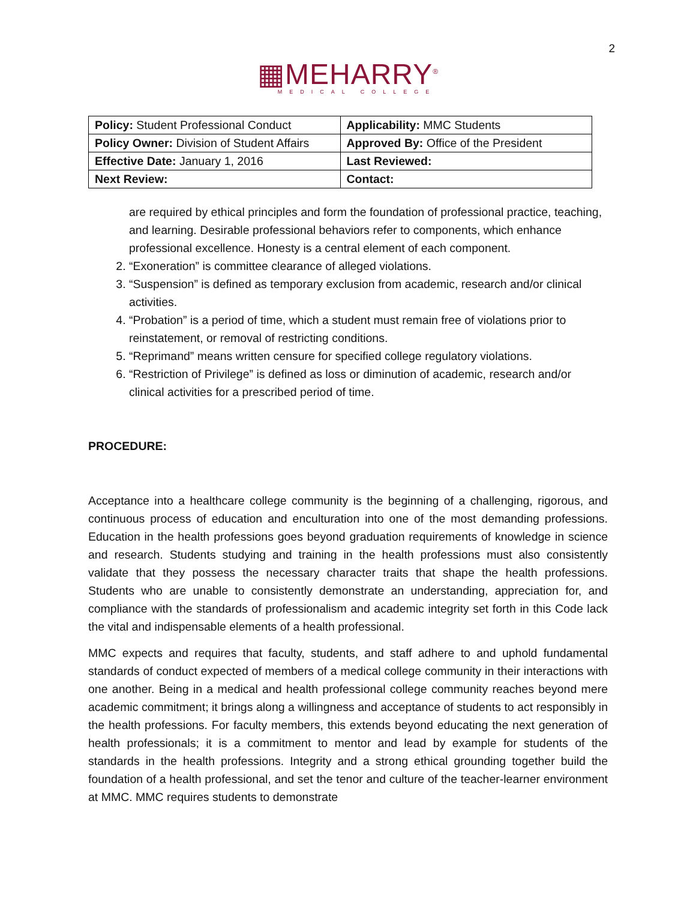2
▦MEHARRY<sup>®</sup>
MEDICAL COLLEGE
| Policy: Student Professional Conduct | Applicability: MMC Students |
| Policy Owner: Division of Student Affairs | Approved By: Office of the President |
| Effective Date: January 1, 2016 | Last Reviewed: |
| Next Review: | Contact: |
are required by ethical principles and form the foundation of professional practice, teaching, and learning. Desirable professional behaviors refer to components, which enhance professional excellence. Honesty is a central element of each component.
2. “Exoneration” is committee clearance of alleged violations.
3. “Suspension” is defined as temporary exclusion from academic, research and/or clinical activities.
4. “Probation” is a period of time, which a student must remain free of violations prior to reinstatement, or removal of restricting conditions.
5. “Reprimand” means written censure for specified college regulatory violations.
6. “Restriction of Privilege” is defined as loss or diminution of academic, research and/or clinical activities for a prescribed period of time.
PROCEDURE:
Acceptance into a healthcare college community is the beginning of a challenging, rigorous, and continuous process of education and enculturation into one of the most demanding professions. Education in the health professions goes beyond graduation requirements of knowledge in science and research. Students studying and training in the health professions must also consistently validate that they possess the necessary character traits that shape the health professions. Students who are unable to consistently demonstrate an understanding, appreciation for, and compliance with the standards of professionalism and academic integrity set forth in this Code lack the vital and indispensable elements of a health professional.
MMC expects and requires that faculty, students, and staff adhere to and uphold fundamental standards of conduct expected of members of a medical college community in their interactions with one another. Being in a medical and health professional college community reaches beyond mere academic commitment; it brings along a willingness and acceptance of students to act responsibly in the health professions. For faculty members, this extends beyond educating the next generation of health professionals; it is a commitment to mentor and lead by example for students of the standards in the health professions. Integrity and a strong ethical grounding together build the foundation of a health professional, and set the tenor and culture of the teacher-learner environment at MMC. MMC requires students to demonstrate